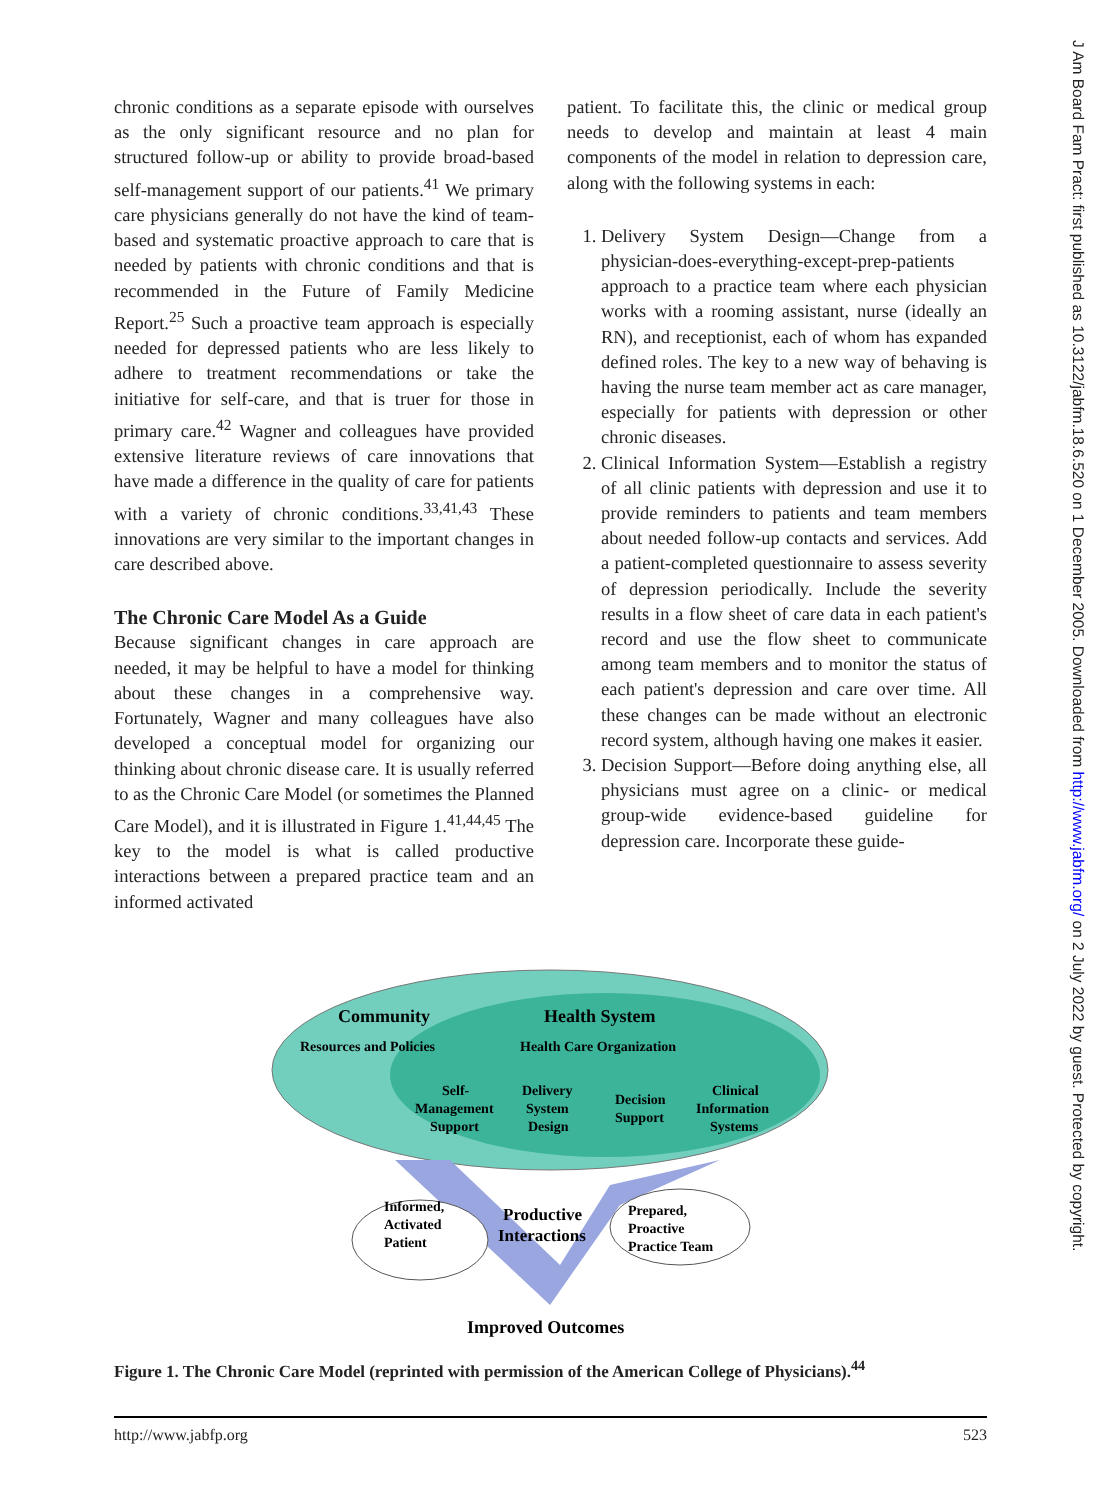J Am Board Fam Pract: first published as 10.3122/jabfm.18.6.520 on 1 December 2005. Downloaded from http://www.jabfm.org/ on 2 July 2022 by guest. Protected by copyright.
chronic conditions as a separate episode with ourselves as the only significant resource and no plan for structured follow-up or ability to provide broad-based self-management support of our patients.<sup>41</sup> We primary care physicians generally do not have the kind of team-based and systematic proactive approach to care that is needed by patients with chronic conditions and that is recommended in the Future of Family Medicine Report.<sup>25</sup> Such a proactive team approach is especially needed for depressed patients who are less likely to adhere to treatment recommendations or take the initiative for self-care, and that is truer for those in primary care.<sup>42</sup> Wagner and colleagues have provided extensive literature reviews of care innovations that have made a difference in the quality of care for patients with a variety of chronic conditions.<sup>33,41,43</sup> These innovations are very similar to the important changes in care described above.
The Chronic Care Model As a Guide
Because significant changes in care approach are needed, it may be helpful to have a model for thinking about these changes in a comprehensive way. Fortunately, Wagner and many colleagues have also developed a conceptual model for organizing our thinking about chronic disease care. It is usually referred to as the Chronic Care Model (or sometimes the Planned Care Model), and it is illustrated in Figure 1.<sup>41,44,45</sup> The key to the model is what is called productive interactions between a prepared practice team and an informed activated
patient. To facilitate this, the clinic or medical group needs to develop and maintain at least 4 main components of the model in relation to depression care, along with the following systems in each:
1. Delivery System Design—Change from a physician-does-everything-except-prep-patients approach to a practice team where each physician works with a rooming assistant, nurse (ideally an RN), and receptionist, each of whom has expanded defined roles. The key to a new way of behaving is having the nurse team member act as care manager, especially for patients with depression or other chronic diseases.
2. Clinical Information System—Establish a registry of all clinic patients with depression and use it to provide reminders to patients and team members about needed follow-up contacts and services. Add a patient-completed questionnaire to assess severity of depression periodically. Include the severity results in a flow sheet of care data in each patient's record and use the flow sheet to communicate among team members and to monitor the status of each patient's depression and care over time. All these changes can be made without an electronic record system, although having one makes it easier.
3. Decision Support—Before doing anything else, all physicians must agree on a clinic- or medical group-wide evidence-based guideline for depression care. Incorporate these guide-
Community
Health System
Resources and Policies
Health Care Organization
Self-
Management
Support
Delivery
System
Design
Decision
Support
Clinical
Information
Systems
Informed,
Activated
Patient
Productive
Interactions
Prepared,
Proactive
Practice Team
Improved Outcomes
Figure 1. The Chronic Care Model (reprinted with permission of the American College of Physicians).<sup>44</sup>
http://www.jabfp.org 523